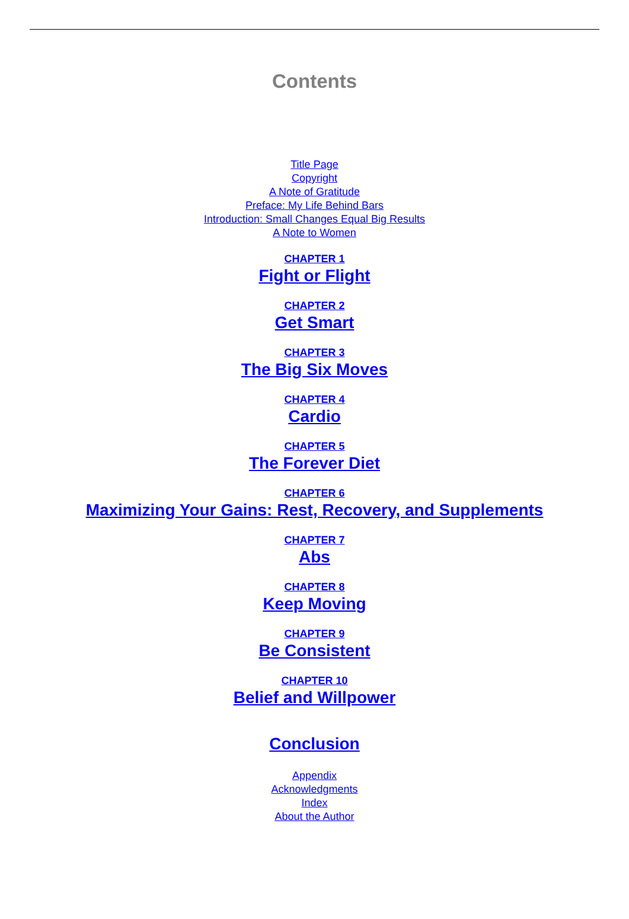Contents
Title Page
Copyright
A Note of Gratitude
Preface: My Life Behind Bars
Introduction: Small Changes Equal Big Results
A Note to Women
CHAPTER 1
Fight or Flight
CHAPTER 2
Get Smart
CHAPTER 3
The Big Six Moves
CHAPTER 4
Cardio
CHAPTER 5
The Forever Diet
CHAPTER 6
Maximizing Your Gains: Rest, Recovery, and Supplements
CHAPTER 7
Abs
CHAPTER 8
Keep Moving
CHAPTER 9
Be Consistent
CHAPTER 10
Belief and Willpower
Conclusion
Appendix
Acknowledgments
Index
About the Author